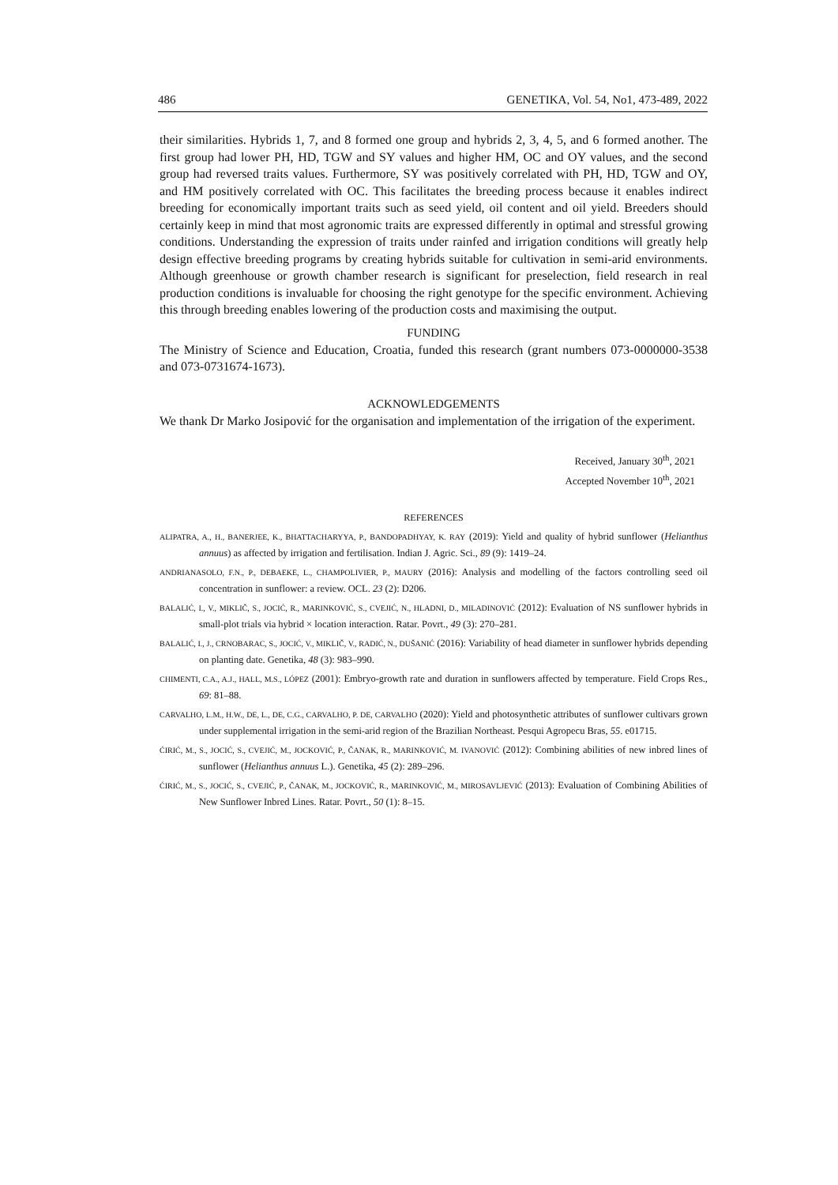486 GENETIKA, Vol. 54, No1, 473-489, 2022
their similarities. Hybrids 1, 7, and 8 formed one group and hybrids 2, 3, 4, 5, and 6 formed another. The first group had lower PH, HD, TGW and SY values and higher HM, OC and OY values, and the second group had reversed traits values. Furthermore, SY was positively correlated with PH, HD, TGW and OY, and HM positively correlated with OC. This facilitates the breeding process because it enables indirect breeding for economically important traits such as seed yield, oil content and oil yield. Breeders should certainly keep in mind that most agronomic traits are expressed differently in optimal and stressful growing conditions. Understanding the expression of traits under rainfed and irrigation conditions will greatly help design effective breeding programs by creating hybrids suitable for cultivation in semi-arid environments. Although greenhouse or growth chamber research is significant for preselection, field research in real production conditions is invaluable for choosing the right genotype for the specific environment. Achieving this through breeding enables lowering of the production costs and maximising the output.
FUNDING
The Ministry of Science and Education, Croatia, funded this research (grant numbers 073-0000000-3538 and 073-0731674-1673).
ACKNOWLEDGEMENTS
We thank Dr Marko Josipović for the organisation and implementation of the irrigation of the experiment.
Received, January 30<sup>th</sup>, 2021
Accepted November 10<sup>th</sup>, 2021
REFERENCES
ALIPATRA, A., H., BANERJEE, K., BHATTACHARYYA, P., BANDOPADHYAY, K. RAY (2019): Yield and quality of hybrid sunflower (Helianthus annuus) as affected by irrigation and fertilisation. Indian J. Agric. Sci., 89 (9): 1419–24.
ANDRIANASOLO, F.N., P., DEBAEKE, L., CHAMPOLIVIER, P., MAURY (2016): Analysis and modelling of the factors controlling seed oil concentration in sunflower: a review. OCL. 23 (2): D206.
BALALIĆ, I., V., MIKLIČ, S., JOCIĆ, R., MARINKOVIĆ, S., CVEJIĆ, N., HLADNI, D., MILADINOVIĆ (2012): Evaluation of NS sunflower hybrids in small-plot trials via hybrid × location interaction. Ratar. Povrt., 49 (3): 270–281.
BALALIĆ, I., J., CRNOBARAC, S., JOCIĆ, V., MIKLIČ, V., RADIĆ, N., DUŠANIĆ (2016): Variability of head diameter in sunflower hybrids depending on planting date. Genetika, 48 (3): 983–990.
CHIMENTI, C.A., A.J., HALL, M.S., LÓPEZ (2001): Embryo-growth rate and duration in sunflowers affected by temperature. Field Crops Res., 69: 81–88.
CARVALHO, L.M., H.W., DE, L., DE, C.G., CARVALHO, P. DE, CARVALHO (2020): Yield and photosynthetic attributes of sunflower cultivars grown under supplemental irrigation in the semi-arid region of the Brazilian Northeast. Pesqui Agropecu Bras, 55. e01715.
ĆIRIĆ, M., S., JOCIĆ, S., CVEJIĆ, M., JOCKOVIĆ, P., ČANAK, R., MARINKOVIĆ, M. IVANOVIĆ (2012): Combining abilities of new inbred lines of sunflower (Helianthus annuus L.). Genetika, 45 (2): 289–296.
ĆIRIĆ, M., S., JOCIĆ, S., CVEJIĆ, P., ČANAK, M., JOCKOVIĆ, R., MARINKOVIĆ, M., MIROSAVLJEVIĆ (2013): Evaluation of Combining Abilities of New Sunflower Inbred Lines. Ratar. Povrt., 50 (1): 8–15.